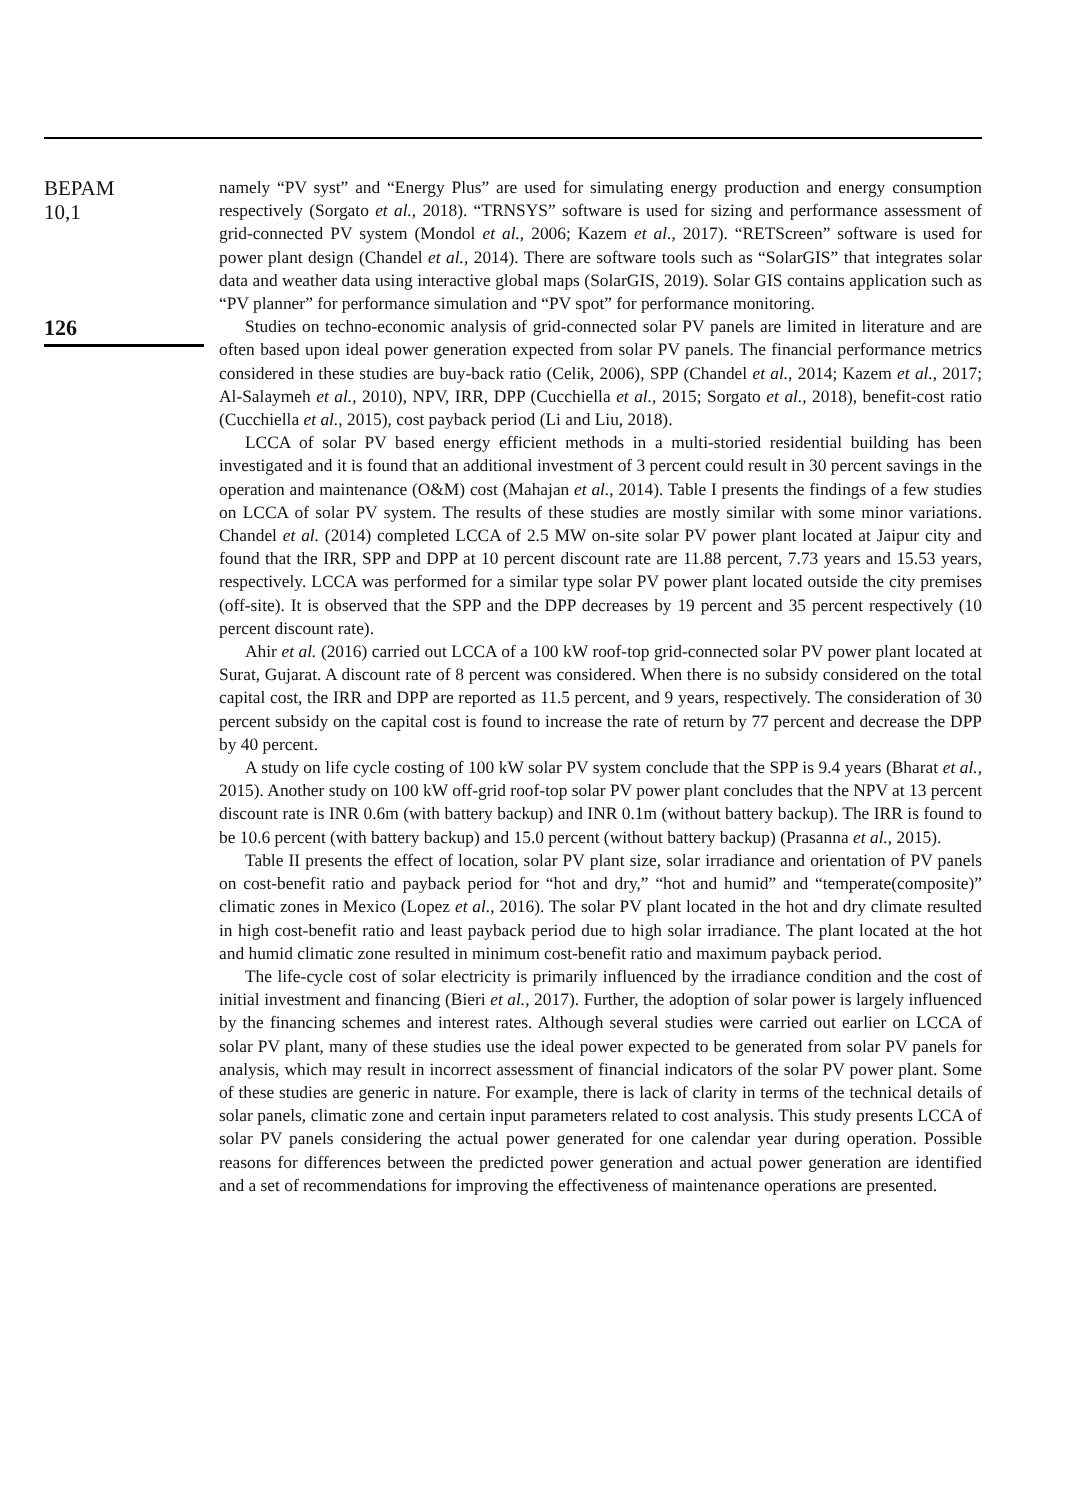BEPAM
10,1
126
namely “PV syst” and “Energy Plus” are used for simulating energy production and energy consumption respectively (Sorgato et al., 2018). “TRNSYS” software is used for sizing and performance assessment of grid-connected PV system (Mondol et al., 2006; Kazem et al., 2017). “RETScreen” software is used for power plant design (Chandel et al., 2014). There are software tools such as “SolarGIS” that integrates solar data and weather data using interactive global maps (SolarGIS, 2019). Solar GIS contains application such as “PV planner” for performance simulation and “PV spot” for performance monitoring.
Studies on techno-economic analysis of grid-connected solar PV panels are limited in literature and are often based upon ideal power generation expected from solar PV panels. The financial performance metrics considered in these studies are buy-back ratio (Celik, 2006), SPP (Chandel et al., 2014; Kazem et al., 2017; Al-Salaymeh et al., 2010), NPV, IRR, DPP (Cucchiella et al., 2015; Sorgato et al., 2018), benefit-cost ratio (Cucchiella et al., 2015), cost payback period (Li and Liu, 2018).
LCCA of solar PV based energy efficient methods in a multi-storied residential building has been investigated and it is found that an additional investment of 3 percent could result in 30 percent savings in the operation and maintenance (O&M) cost (Mahajan et al., 2014). Table I presents the findings of a few studies on LCCA of solar PV system. The results of these studies are mostly similar with some minor variations. Chandel et al. (2014) completed LCCA of 2.5 MW on-site solar PV power plant located at Jaipur city and found that the IRR, SPP and DPP at 10 percent discount rate are 11.88 percent, 7.73 years and 15.53 years, respectively. LCCA was performed for a similar type solar PV power plant located outside the city premises (off-site). It is observed that the SPP and the DPP decreases by 19 percent and 35 percent respectively (10 percent discount rate).
Ahir et al. (2016) carried out LCCA of a 100 kW roof-top grid-connected solar PV power plant located at Surat, Gujarat. A discount rate of 8 percent was considered. When there is no subsidy considered on the total capital cost, the IRR and DPP are reported as 11.5 percent, and 9 years, respectively. The consideration of 30 percent subsidy on the capital cost is found to increase the rate of return by 77 percent and decrease the DPP by 40 percent.
A study on life cycle costing of 100 kW solar PV system conclude that the SPP is 9.4 years (Bharat et al., 2015). Another study on 100 kW off-grid roof-top solar PV power plant concludes that the NPV at 13 percent discount rate is INR 0.6m (with battery backup) and INR 0.1m (without battery backup). The IRR is found to be 10.6 percent (with battery backup) and 15.0 percent (without battery backup) (Prasanna et al., 2015).
Table II presents the effect of location, solar PV plant size, solar irradiance and orientation of PV panels on cost-benefit ratio and payback period for “hot and dry,” “hot and humid” and “temperate(composite)” climatic zones in Mexico (Lopez et al., 2016). The solar PV plant located in the hot and dry climate resulted in high cost-benefit ratio and least payback period due to high solar irradiance. The plant located at the hot and humid climatic zone resulted in minimum cost-benefit ratio and maximum payback period.
The life-cycle cost of solar electricity is primarily influenced by the irradiance condition and the cost of initial investment and financing (Bieri et al., 2017). Further, the adoption of solar power is largely influenced by the financing schemes and interest rates. Although several studies were carried out earlier on LCCA of solar PV plant, many of these studies use the ideal power expected to be generated from solar PV panels for analysis, which may result in incorrect assessment of financial indicators of the solar PV power plant. Some of these studies are generic in nature. For example, there is lack of clarity in terms of the technical details of solar panels, climatic zone and certain input parameters related to cost analysis. This study presents LCCA of solar PV panels considering the actual power generated for one calendar year during operation. Possible reasons for differences between the predicted power generation and actual power generation are identified and a set of recommendations for improving the effectiveness of maintenance operations are presented.